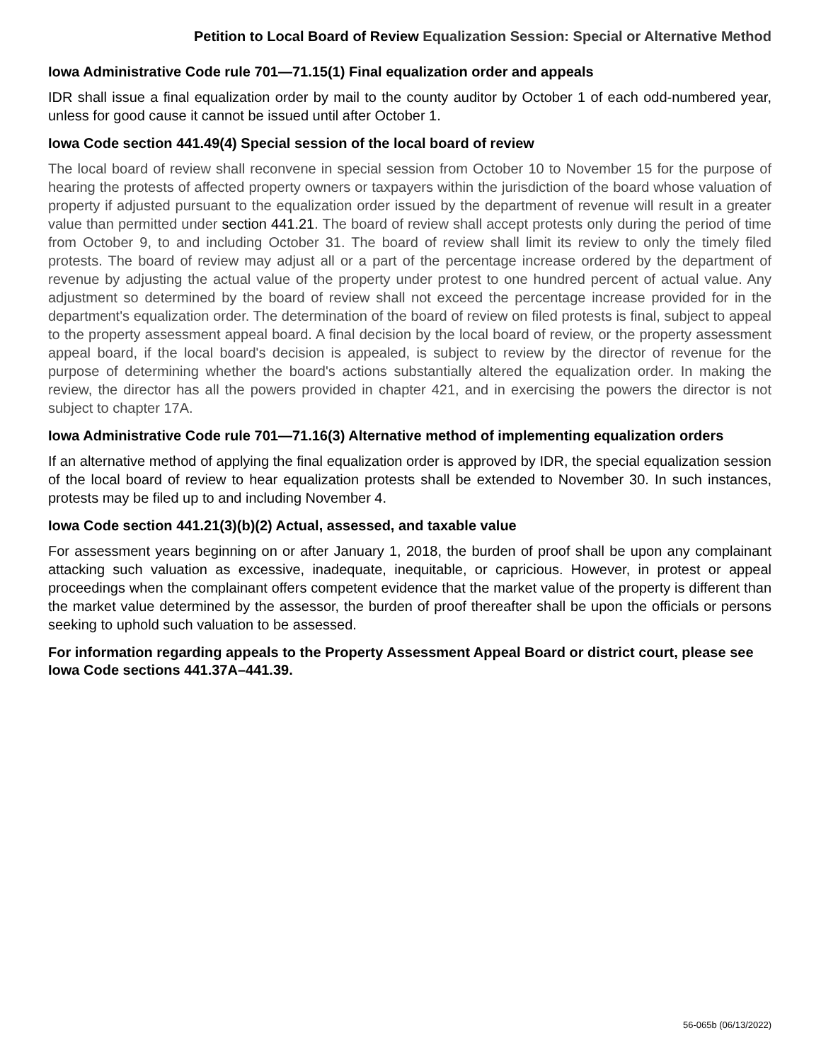Petition to Local Board of Review Equalization Session: Special or Alternative Method
Iowa Administrative Code rule 701—71.15(1) Final equalization order and appeals
IDR shall issue a final equalization order by mail to the county auditor by October 1 of each odd-numbered year, unless for good cause it cannot be issued until after October 1.
Iowa Code section 441.49(4) Special session of the local board of review
The local board of review shall reconvene in special session from October 10 to November 15 for the purpose of hearing the protests of affected property owners or taxpayers within the jurisdiction of the board whose valuation of property if adjusted pursuant to the equalization order issued by the department of revenue will result in a greater value than permitted under section 441.21. The board of review shall accept protests only during the period of time from October 9, to and including October 31. The board of review shall limit its review to only the timely filed protests. The board of review may adjust all or a part of the percentage increase ordered by the department of revenue by adjusting the actual value of the property under protest to one hundred percent of actual value. Any adjustment so determined by the board of review shall not exceed the percentage increase provided for in the department's equalization order. The determination of the board of review on filed protests is final, subject to appeal to the property assessment appeal board. A final decision by the local board of review, or the property assessment appeal board, if the local board's decision is appealed, is subject to review by the director of revenue for the purpose of determining whether the board's actions substantially altered the equalization order. In making the review, the director has all the powers provided in chapter 421, and in exercising the powers the director is not subject to chapter 17A.
Iowa Administrative Code rule 701—71.16(3) Alternative method of implementing equalization orders
If an alternative method of applying the final equalization order is approved by IDR, the special equalization session of the local board of review to hear equalization protests shall be extended to November 30. In such instances, protests may be filed up to and including November 4.
Iowa Code section 441.21(3)(b)(2) Actual, assessed, and taxable value
For assessment years beginning on or after January 1, 2018, the burden of proof shall be upon any complainant attacking such valuation as excessive, inadequate, inequitable, or capricious. However, in protest or appeal proceedings when the complainant offers competent evidence that the market value of the property is different than the market value determined by the assessor, the burden of proof thereafter shall be upon the officials or persons seeking to uphold such valuation to be assessed.
For information regarding appeals to the Property Assessment Appeal Board or district court, please see Iowa Code sections 441.37A–441.39.
56-065b (06/13/2022)